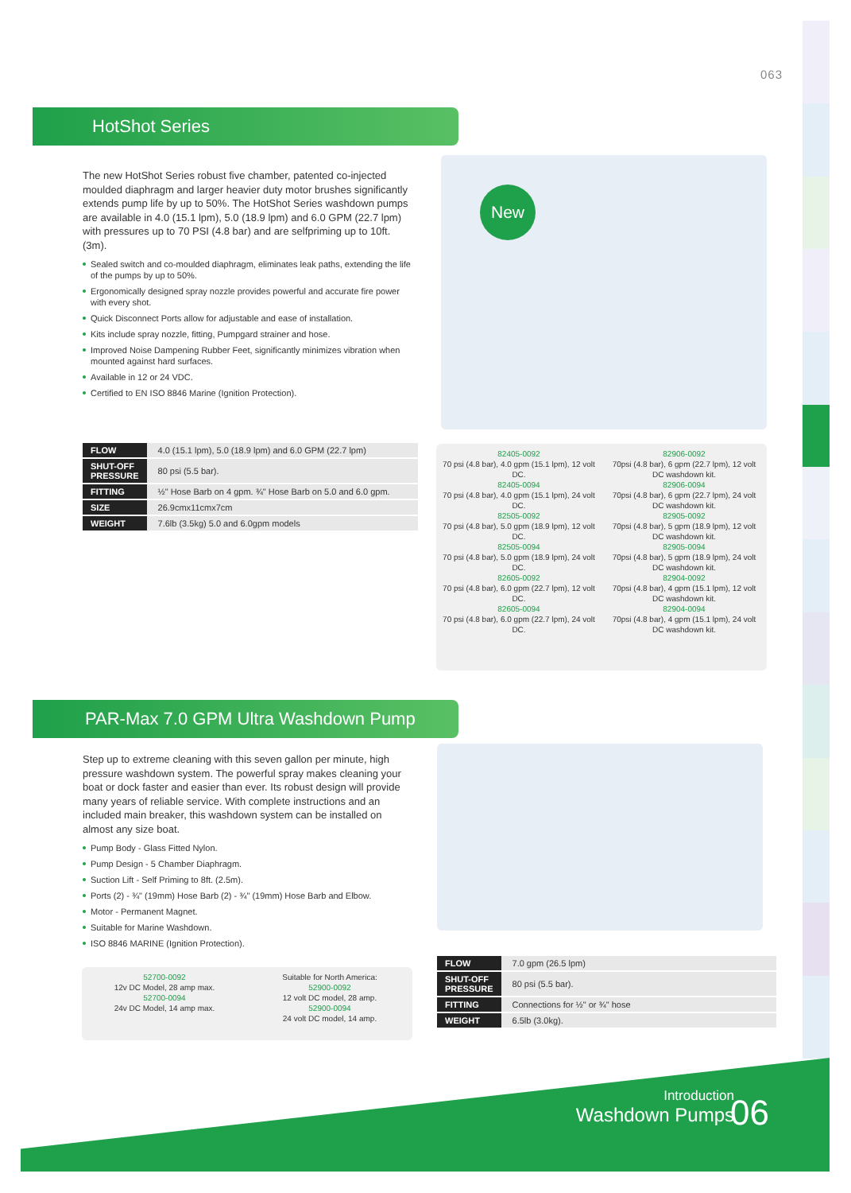063
HotShot Series
The new HotShot Series robust five chamber, patented co-injected moulded diaphragm and larger heavier duty motor brushes significantly extends pump life by up to 50%. The HotShot Series washdown pumps are available in 4.0 (15.1 lpm), 5.0 (18.9 lpm) and 6.0 GPM (22.7 lpm) with pressures up to 70 PSI (4.8 bar) and are selfpriming up to 10ft. (3m).
Sealed switch and co-moulded diaphragm, eliminates leak paths, extending the life of the pumps by up to 50%.
Ergonomically designed spray nozzle provides powerful and accurate fire power with every shot.
Quick Disconnect Ports allow for adjustable and ease of installation.
Kits include spray nozzle, fitting, Pumpgard strainer and hose.
Improved Noise Dampening Rubber Feet, significantly minimizes vibration when mounted against hard surfaces.
Available in 12 or 24 VDC.
Certified to EN ISO 8846 Marine (Ignition Protection).
New
| FLOW | 4.0 (15.1 lpm), 5.0 (18.9 lpm) and 6.0 GPM (22.7 lpm) |
| SHUT-OFF PRESSURE | 80 psi (5.5 bar). |
| FITTING | ½" Hose Barb on 4 gpm. ¾" Hose Barb on 5.0 and 6.0 gpm. |
| SIZE | 26.9cmx11cmx7cm |
| WEIGHT | 7.6lb (3.5kg) 5.0 and 6.0gpm models |
82405-0092
70 psi (4.8 bar), 4.0 gpm (15.1 lpm), 12 volt DC.
82405-0094
70 psi (4.8 bar), 4.0 gpm (15.1 lpm), 24 volt DC.
82505-0092
70 psi (4.8 bar), 5.0 gpm (18.9 lpm), 12 volt DC.
82505-0094
70 psi (4.8 bar), 5.0 gpm (18.9 lpm), 24 volt DC.
82605-0092
70 psi (4.8 bar), 6.0 gpm (22.7 lpm), 12 volt DC.
82605-0094
70 psi (4.8 bar), 6.0 gpm (22.7 lpm), 24 volt DC.
82906-0092
70psi (4.8 bar), 6 gpm (22.7 lpm), 12 volt DC washdown kit.
82906-0094
70psi (4.8 bar), 6 gpm (22.7 lpm), 24 volt DC washdown kit.
82905-0092
70psi (4.8 bar), 5 gpm (18.9 lpm), 12 volt DC washdown kit.
82905-0094
70psi (4.8 bar), 5 gpm (18.9 lpm), 24 volt DC washdown kit.
82904-0092
70psi (4.8 bar), 4 gpm (15.1 lpm), 12 volt DC washdown kit.
82904-0094
70psi (4.8 bar), 4 gpm (15.1 lpm), 24 volt DC washdown kit.
PAR-Max 7.0 GPM Ultra Washdown Pump
Step up to extreme cleaning with this seven gallon per minute, high pressure washdown system. The powerful spray makes cleaning your boat or dock faster and easier than ever. Its robust design will provide many years of reliable service. With complete instructions and an included main breaker, this washdown system can be installed on almost any size boat.
Pump Body - Glass Fitted Nylon.
Pump Design - 5 Chamber Diaphragm.
Suction Lift - Self Priming to 8ft. (2.5m).
Ports (2) - ¾" (19mm) Hose Barb (2) - ¾" (19mm) Hose Barb and Elbow.
Motor - Permanent Magnet.
Suitable for Marine Washdown.
ISO 8846 MARINE (Ignition Protection).
52700-0092
12v DC Model, 28 amp max.
52700-0094
24v DC Model, 14 amp max.
Suitable for North America:
52900-0092
12 volt DC model, 28 amp.
52900-0094
24 volt DC model, 14 amp.
| FLOW | 7.0 gpm (26.5 lpm) |
| SHUT-OFF PRESSURE | 80 psi (5.5 bar). |
| FITTING | Connections for ½" or ¾" hose |
| WEIGHT | 6.5lb (3.0kg). |
Introduction
Washdown Pumps
06